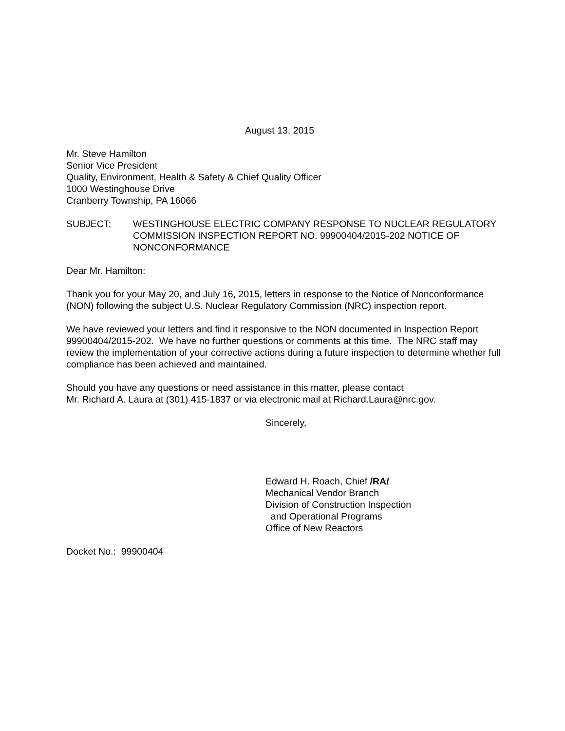August 13, 2015
Mr. Steve Hamilton
Senior Vice President
Quality, Environment, Health & Safety & Chief Quality Officer
1000 Westinghouse Drive
Cranberry Township, PA 16066
SUBJECT: WESTINGHOUSE ELECTRIC COMPANY RESPONSE TO NUCLEAR REGULATORY COMMISSION INSPECTION REPORT NO. 99900404/2015-202 NOTICE OF NONCONFORMANCE
Dear Mr. Hamilton:
Thank you for your May 20, and July 16, 2015, letters in response to the Notice of Nonconformance (NON) following the subject U.S. Nuclear Regulatory Commission (NRC) inspection report.
We have reviewed your letters and find it responsive to the NON documented in Inspection Report 99900404/2015-202. We have no further questions or comments at this time. The NRC staff may review the implementation of your corrective actions during a future inspection to determine whether full compliance has been achieved and maintained.
Should you have any questions or need assistance in this matter, please contact
Mr. Richard A. Laura at (301) 415-1837 or via electronic mail at Richard.Laura@nrc.gov.
Sincerely,
Edward H. Roach, Chief /RA/
Mechanical Vendor Branch
Division of Construction Inspection
and Operational Programs
Office of New Reactors
Docket No.: 99900404